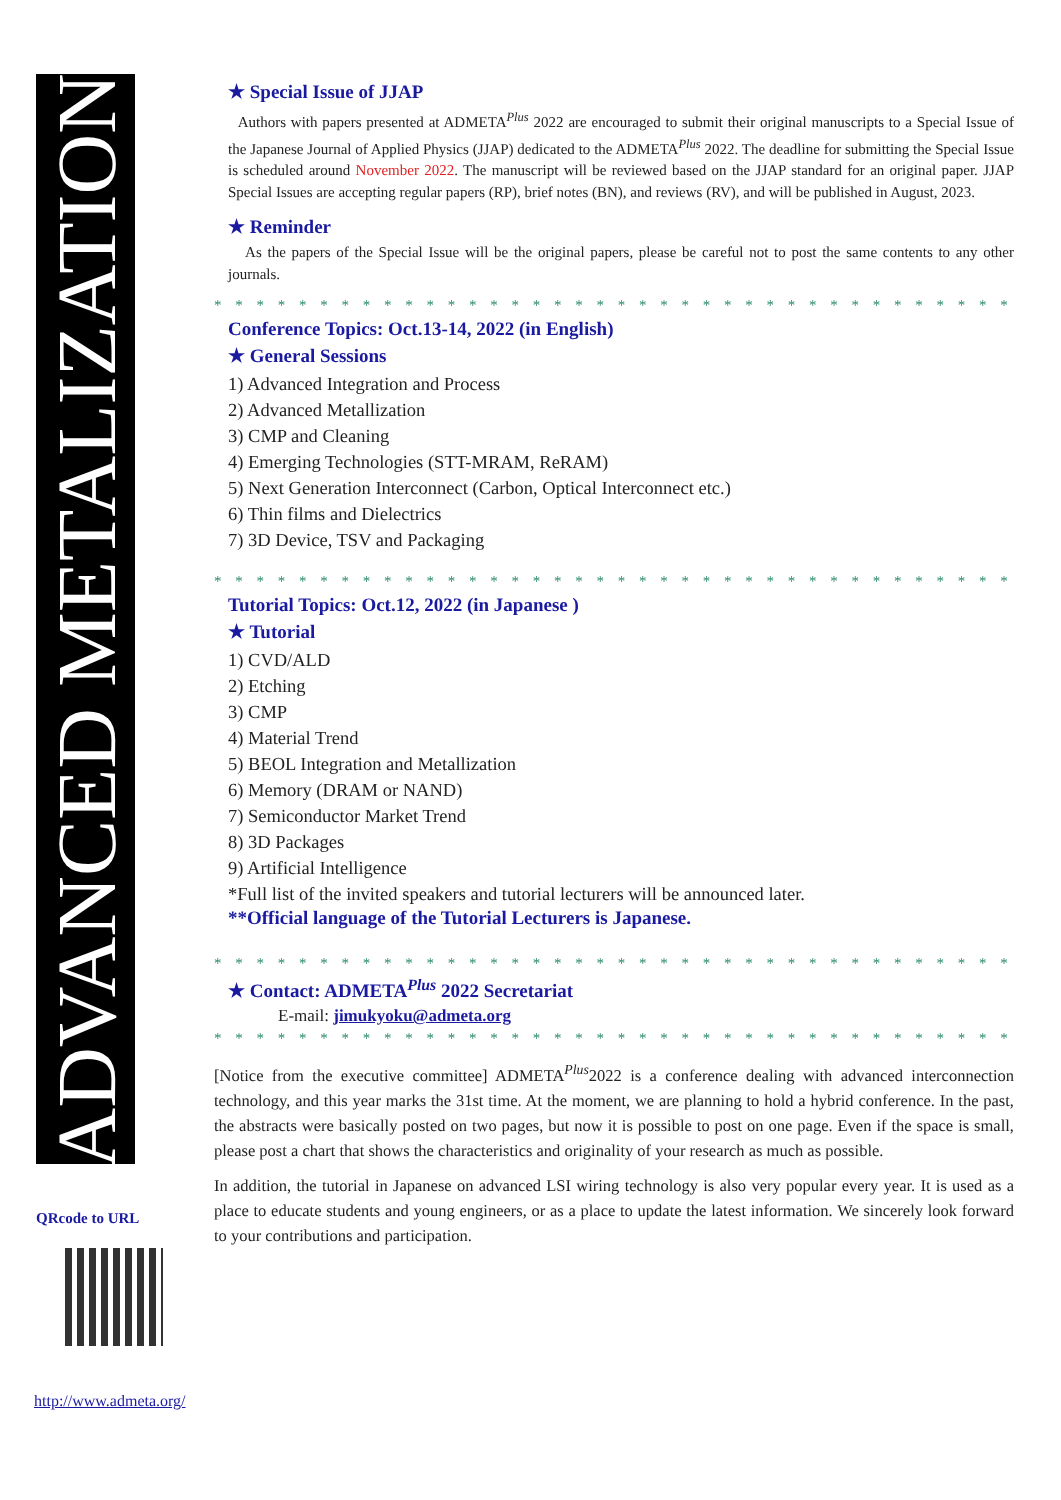ADVANCED METALIZATION
QRcode to URL
http://www.admeta.org/
★ Special Issue of JJAP
Authors with papers presented at ADMETA<sup>Plus</sup> 2022 are encouraged to submit their original manuscripts to a Special Issue of the Japanese Journal of Applied Physics (JJAP) dedicated to the ADMETA<sup>Plus</sup> 2022. The deadline for submitting the Special Issue is scheduled around November 2022. The manuscript will be reviewed based on the JJAP standard for an original paper. JJAP Special Issues are accepting regular papers (RP), brief notes (BN), and reviews (RV), and will be published in August, 2023.
★ Reminder
As the papers of the Special Issue will be the original papers, please be careful not to post the same contents to any other journals.
* * * * * * * * * * * * * * * * * * * * * * * * * * * * * * * * * * * * * * * * * * * * * * * * *
Conference Topics: Oct.13-14, 2022 (in English)
★ General Sessions
1) Advanced Integration and Process
2) Advanced Metallization
3) CMP and Cleaning
4) Emerging Technologies (STT-MRAM, ReRAM)
5) Next Generation Interconnect (Carbon, Optical Interconnect etc.)
6) Thin films and Dielectrics
7) 3D Device, TSV and Packaging
* * * * * * * * * * * * * * * * * * * * * * * * * * * * * * * * * * * * * * * * * * * * * * * * *
Tutorial Topics: Oct.12, 2022 (in Japanese )
★ Tutorial
1) CVD/ALD
2) Etching
3) CMP
4) Material Trend
5) BEOL Integration and Metallization
6) Memory (DRAM or NAND)
7) Semiconductor Market Trend
8) 3D Packages
9) Artificial Intelligence
*Full list of the invited speakers and tutorial lecturers will be announced later.
**Official language of the Tutorial Lecturers is Japanese.
* * * * * * * * * * * * * * * * * * * * * * * * * * * * * * * * * * * * * * * * * * * * * * * * *
★ Contact: ADMETA<sup>Plus</sup> 2022 Secretariat
E-mail: jimukyoku@admeta.org
* * * * * * * * * * * * * * * * * * * * * * * * * * * * * * * * * * * * * * * * * * * * * * * * *
[Notice from the executive committee] ADMETA<sup>Plus</sup>2022 is a conference dealing with advanced interconnection technology, and this year marks the 31st time. At the moment, we are planning to hold a hybrid conference. In the past, the abstracts were basically posted on two pages, but now it is possible to post on one page. Even if the space is small, please post a chart that shows the characteristics and originality of your research as much as possible.
In addition, the tutorial in Japanese on advanced LSI wiring technology is also very popular every year. It is used as a place to educate students and young engineers, or as a place to update the latest information. We sincerely look forward to your contributions and participation.